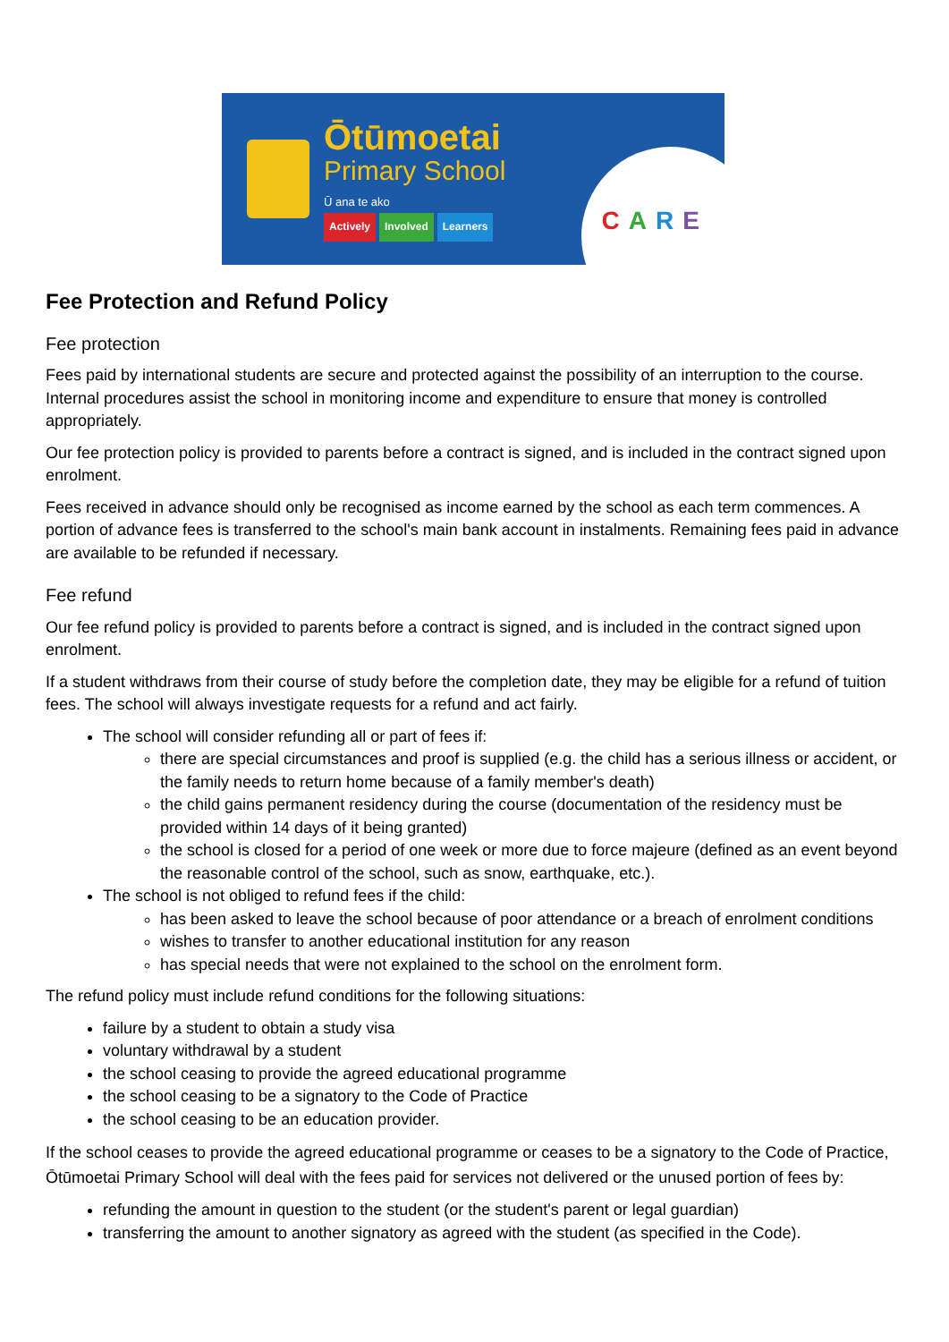Ōtūmoetai
Primary School
Ū ana te ako
Actively Involved Learners
CARE
Fee Protection and Refund Policy
Fee protection
Fees paid by international students are secure and protected against the possibility of an interruption to the course. Internal procedures assist the school in monitoring income and expenditure to ensure that money is controlled appropriately.
Our fee protection policy is provided to parents before a contract is signed, and is included in the contract signed upon enrolment.
Fees received in advance should only be recognised as income earned by the school as each term commences. A portion of advance fees is transferred to the school's main bank account in instalments. Remaining fees paid in advance are available to be refunded if necessary.
Fee refund
Our fee refund policy is provided to parents before a contract is signed, and is included in the contract signed upon enrolment.
If a student withdraws from their course of study before the completion date, they may be eligible for a refund of tuition fees. The school will always investigate requests for a refund and act fairly.
The school will consider refunding all or part of fees if:
there are special circumstances and proof is supplied (e.g. the child has a serious illness or accident, or the family needs to return home because of a family member's death)
the child gains permanent residency during the course (documentation of the residency must be provided within 14 days of it being granted)
the school is closed for a period of one week or more due to force majeure (defined as an event beyond the reasonable control of the school, such as snow, earthquake, etc.).
The school is not obliged to refund fees if the child:
has been asked to leave the school because of poor attendance or a breach of enrolment conditions
wishes to transfer to another educational institution for any reason
has special needs that were not explained to the school on the enrolment form.
The refund policy must include refund conditions for the following situations:
failure by a student to obtain a study visa
voluntary withdrawal by a student
the school ceasing to provide the agreed educational programme
the school ceasing to be a signatory to the Code of Practice
the school ceasing to be an education provider.
If the school ceases to provide the agreed educational programme or ceases to be a signatory to the Code of Practice, Ōtūmoetai Primary School will deal with the fees paid for services not delivered or the unused portion of fees by:
refunding the amount in question to the student (or the student's parent or legal guardian)
transferring the amount to another signatory as agreed with the student (as specified in the Code).